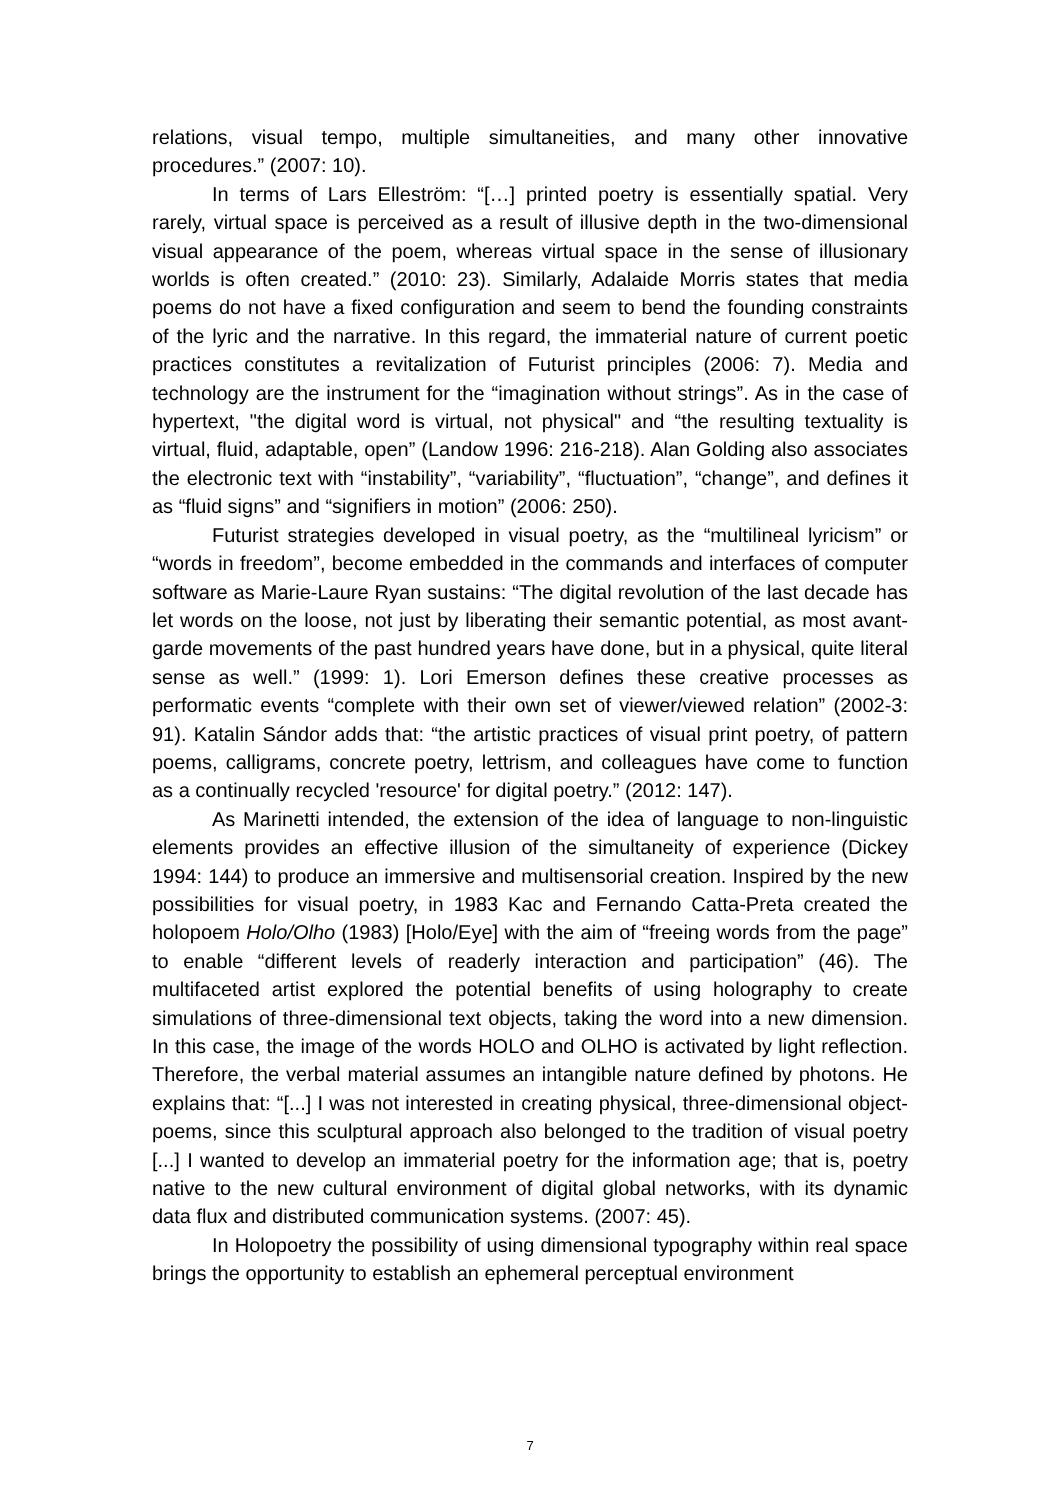relations, visual tempo, multiple simultaneities, and many other innovative procedures.” (2007: 10).
In terms of Lars Elleström: “[…] printed poetry is essentially spatial. Very rarely, virtual space is perceived as a result of illusive depth in the two-dimensional visual appearance of the poem, whereas virtual space in the sense of illusionary worlds is often created.” (2010: 23). Similarly, Adalaide Morris states that media poems do not have a fixed configuration and seem to bend the founding constraints of the lyric and the narrative. In this regard, the immaterial nature of current poetic practices constitutes a revitalization of Futurist principles (2006: 7). Media and technology are the instrument for the “imagination without strings”. As in the case of hypertext, "the digital word is virtual, not physical" and “the resulting textuality is virtual, fluid, adaptable, open” (Landow 1996: 216-218). Alan Golding also associates the electronic text with “instability”, “variability”, “fluctuation”, “change”, and defines it as “fluid signs” and “signifiers in motion” (2006: 250).
Futurist strategies developed in visual poetry, as the “multilineal lyricism” or “words in freedom”, become embedded in the commands and interfaces of computer software as Marie-Laure Ryan sustains: “The digital revolution of the last decade has let words on the loose, not just by liberating their semantic potential, as most avant-garde movements of the past hundred years have done, but in a physical, quite literal sense as well.” (1999: 1). Lori Emerson defines these creative processes as performatic events “complete with their own set of viewer/viewed relation” (2002-3: 91). Katalin Sándor adds that: “the artistic practices of visual print poetry, of pattern poems, calligrams, concrete poetry, lettrism, and colleagues have come to function as a continually recycled 'resource' for digital poetry.” (2012: 147).
As Marinetti intended, the extension of the idea of language to non-linguistic elements provides an effective illusion of the simultaneity of experience (Dickey 1994: 144) to produce an immersive and multisensorial creation. Inspired by the new possibilities for visual poetry, in 1983 Kac and Fernando Catta-Preta created the holopoem Holo/Olho (1983) [Holo/Eye] with the aim of “freeing words from the page” to enable “different levels of readerly interaction and participation” (46). The multifaceted artist explored the potential benefits of using holography to create simulations of three-dimensional text objects, taking the word into a new dimension. In this case, the image of the words HOLO and OLHO is activated by light reflection. Therefore, the verbal material assumes an intangible nature defined by photons. He explains that: “[...] I was not interested in creating physical, three-dimensional object-poems, since this sculptural approach also belonged to the tradition of visual poetry [...] I wanted to develop an immaterial poetry for the information age; that is, poetry native to the new cultural environment of digital global networks, with its dynamic data flux and distributed communication systems. (2007: 45).
In Holopoetry the possibility of using dimensional typography within real space brings the opportunity to establish an ephemeral perceptual environment
7